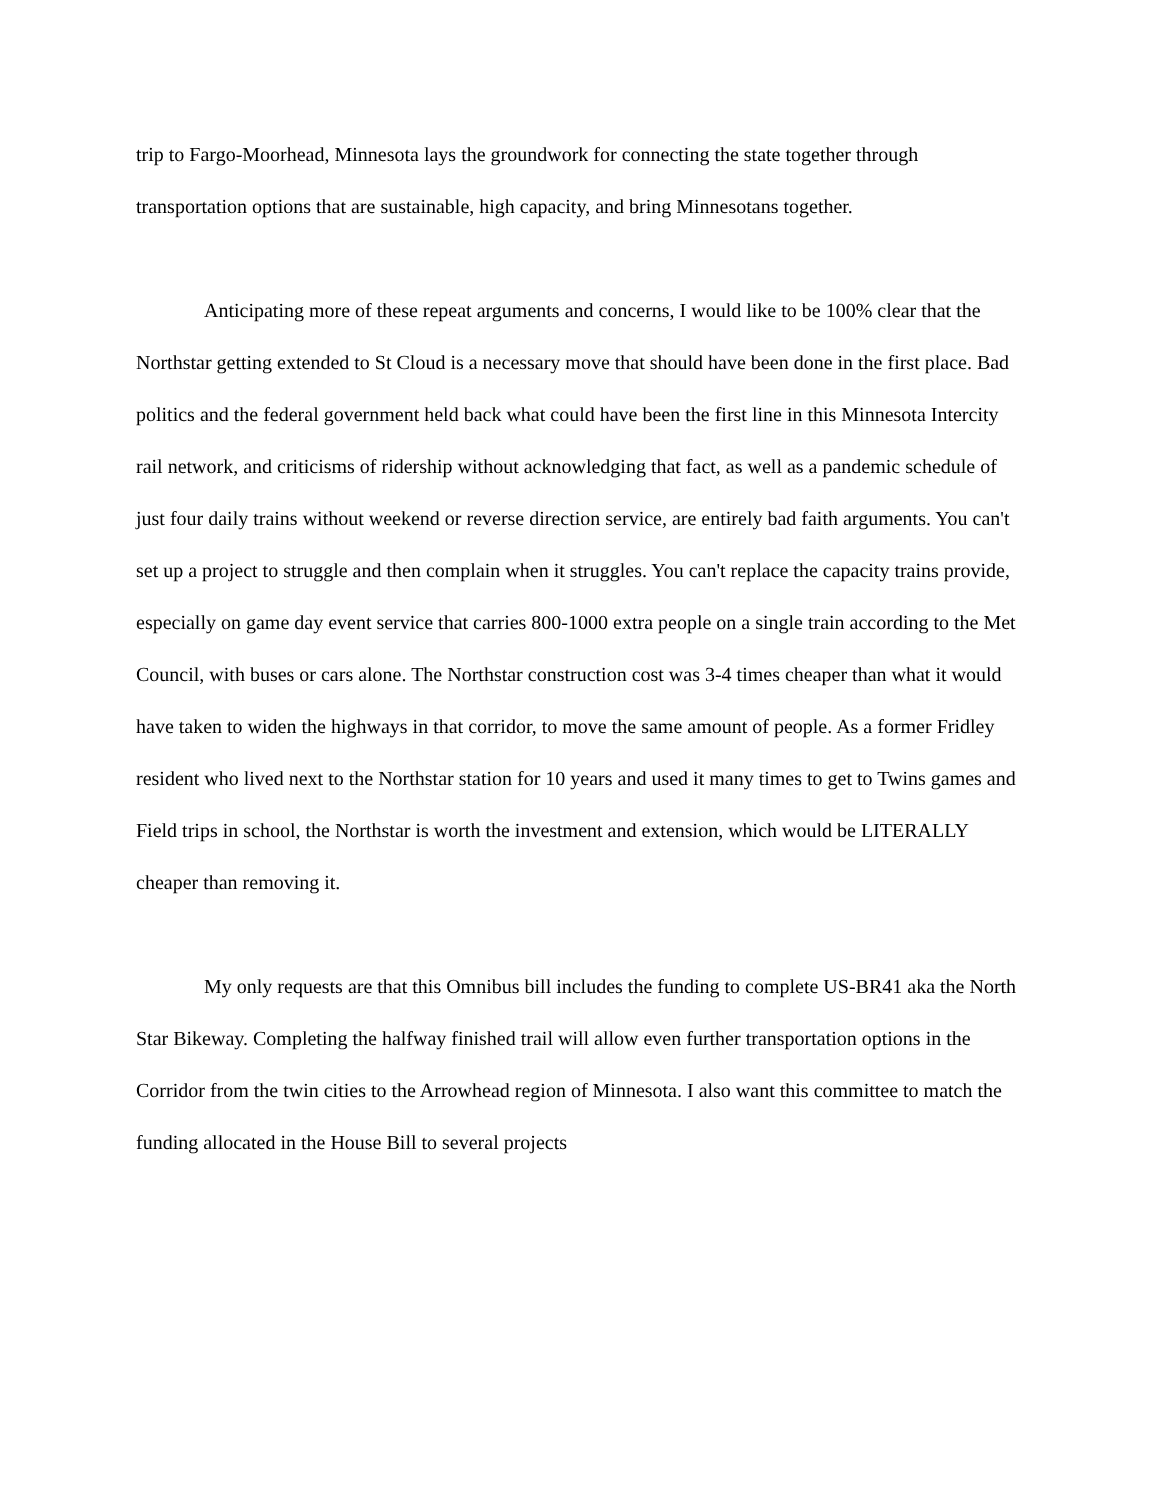trip to Fargo-Moorhead, Minnesota lays the groundwork for connecting the state together through transportation options that are sustainable, high capacity, and bring Minnesotans together.
Anticipating more of these repeat arguments and concerns, I would like to be 100% clear that the Northstar getting extended to St Cloud is a necessary move that should have been done in the first place. Bad politics and the federal government held back what could have been the first line in this Minnesota Intercity rail network, and criticisms of ridership without acknowledging that fact, as well as a pandemic schedule of just four daily trains without weekend or reverse direction service, are entirely bad faith arguments. You can't set up a project to struggle and then complain when it struggles. You can't replace the capacity trains provide, especially on game day event service that carries 800-1000 extra people on a single train according to the Met Council, with buses or cars alone. The Northstar construction cost was 3-4 times cheaper than what it would have taken to widen the highways in that corridor, to move the same amount of people. As a former Fridley resident who lived next to the Northstar station for 10 years and used it many times to get to Twins games and Field trips in school, the Northstar is worth the investment and extension, which would be LITERALLY cheaper than removing it.
My only requests are that this Omnibus bill includes the funding to complete US-BR41 aka the North Star Bikeway. Completing the halfway finished trail will allow even further transportation options in the Corridor from the twin cities to the Arrowhead region of Minnesota. I also want this committee to match the funding allocated in the House Bill to several projects